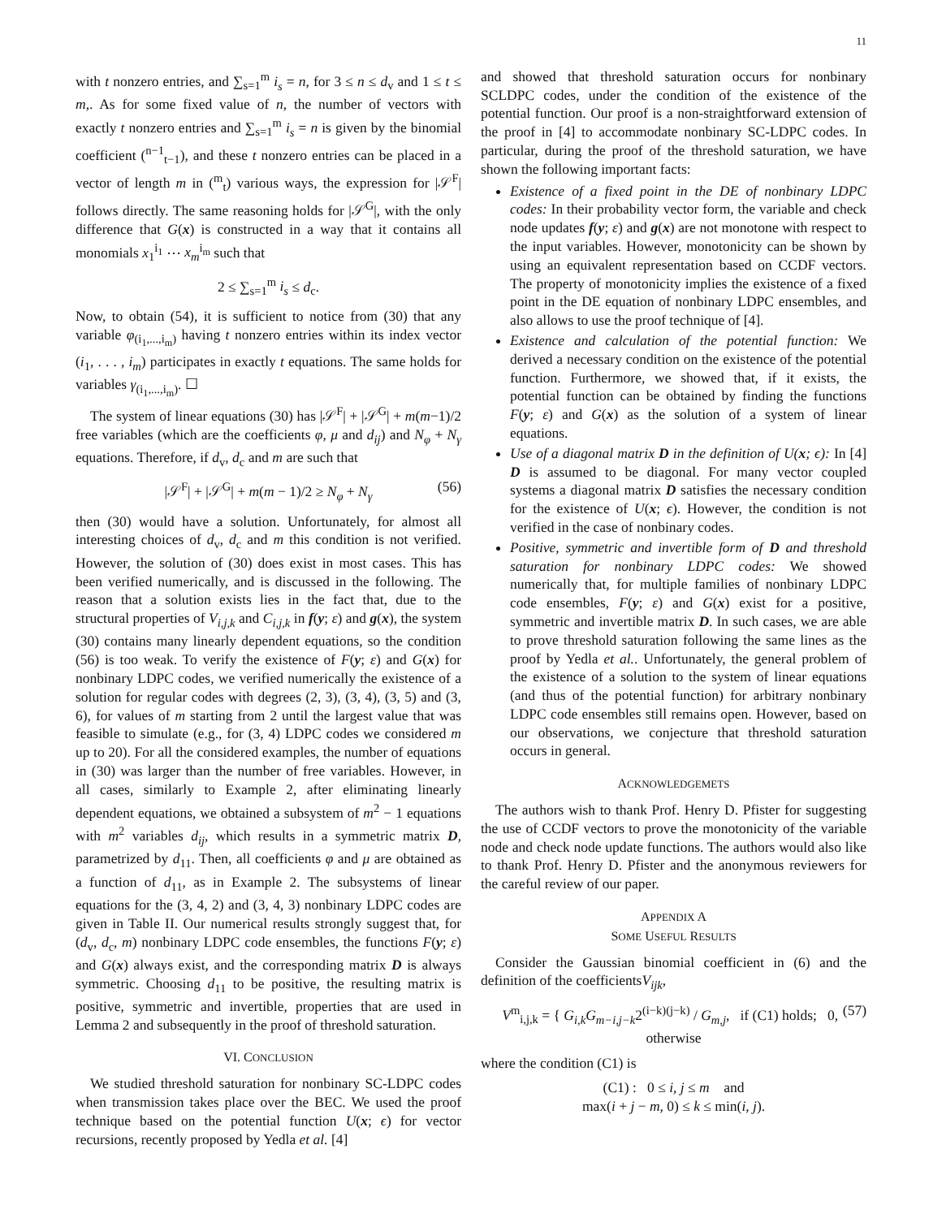11
with t nonzero entries, and ∑<sub>s=1</sub><sup>m</sup> i<sub>s</sub> = n, for 3 ≤ n ≤ d<sub>v</sub> and 1 ≤ t ≤ m,. As for some fixed value of n, the number of vectors with exactly t nonzero entries and ∑<sub>s=1</sub><sup>m</sup> i<sub>s</sub> = n is given by the binomial coefficient (<sup>n−1</sup><sub>t−1</sub>), and these t nonzero entries can be placed in a vector of length m in (<sup>m</sup><sub>t</sub>) various ways, the expression for |𝒮<sup>F</sup>| follows directly. The same reasoning holds for |𝒮<sup>G</sup>|, with the only difference that G(x) is constructed in a way that it contains all monomials x<sub>1</sub><sup>i<sub>1</sub></sup> ⋯ x<sub>m</sub><sup>i<sub>m</sub></sup> such that
2 ≤ ∑<sub>s=1</sub><sup>m</sup> i<sub>s</sub> ≤ d<sub>c</sub>.
Now, to obtain (54), it is sufficient to notice from (30) that any variable φ<sub>(i<sub>1</sub>,...,i<sub>m</sub>)</sub> having t nonzero entries within its index vector (i<sub>1</sub>, . . . , i<sub>m</sub>) participates in exactly t equations. The same holds for variables γ<sub>(i<sub>1</sub>,...,i<sub>m</sub>)</sub>. ☐
The system of linear equations (30) has |𝒮<sup>F</sup>| + |𝒮<sup>G</sup>| + m(m−1)/2 free variables (which are the coefficients φ, μ and d<sub>ij</sub>) and N<sub>φ</sub> + N<sub>γ</sub> equations. Therefore, if d<sub>v</sub>, d<sub>c</sub> and m are such that
|𝒮<sup>F</sup>| + |𝒮<sup>G</sup>| + m(m − 1)/2 ≥ N<sub>φ</sub> + N<sub>γ</sub> (56)
then (30) would have a solution. Unfortunately, for almost all interesting choices of d<sub>v</sub>, d<sub>c</sub> and m this condition is not verified. However, the solution of (30) does exist in most cases. This has been verified numerically, and is discussed in the following. The reason that a solution exists lies in the fact that, due to the structural properties of V<sub>i,j,k</sub> and C<sub>i,j,k</sub> in f(y; ε) and g(x), the system (30) contains many linearly dependent equations, so the condition (56) is too weak. To verify the existence of F(y; ε) and G(x) for nonbinary LDPC codes, we verified numerically the existence of a solution for regular codes with degrees (2, 3), (3, 4), (3, 5) and (3, 6), for values of m starting from 2 until the largest value that was feasible to simulate (e.g., for (3, 4) LDPC codes we considered m up to 20). For all the considered examples, the number of equations in (30) was larger than the number of free variables. However, in all cases, similarly to Example 2, after eliminating linearly dependent equations, we obtained a subsystem of m<sup>2</sup> − 1 equations with m<sup>2</sup> variables d<sub>ij</sub>, which results in a symmetric matrix D, parametrized by d<sub>11</sub>. Then, all coefficients φ and μ are obtained as a function of d<sub>11</sub>, as in Example 2. The subsystems of linear equations for the (3, 4, 2) and (3, 4, 3) nonbinary LDPC codes are given in Table II. Our numerical results strongly suggest that, for (d<sub>v</sub>, d<sub>c</sub>, m) nonbinary LDPC code ensembles, the functions F(y; ε) and G(x) always exist, and the corresponding matrix D is always symmetric. Choosing d<sub>11</sub> to be positive, the resulting matrix is positive, symmetric and invertible, properties that are used in Lemma 2 and subsequently in the proof of threshold saturation.
VI. CONCLUSION
We studied threshold saturation for nonbinary SC-LDPC codes when transmission takes place over the BEC. We used the proof technique based on the potential function U(x; ϵ) for vector recursions, recently proposed by Yedla et al. [4]
and showed that threshold saturation occurs for nonbinary SCLDPC codes, under the condition of the existence of the potential function. Our proof is a non-straightforward extension of the proof in [4] to accommodate nonbinary SC-LDPC codes. In particular, during the proof of the threshold saturation, we have shown the following important facts:
Existence of a fixed point in the DE of nonbinary LDPC codes: In their probability vector form, the variable and check node updates f(y; ε) and g(x) are not monotone with respect to the input variables. However, monotonicity can be shown by using an equivalent representation based on CCDF vectors. The property of monotonicity implies the existence of a fixed point in the DE equation of nonbinary LDPC ensembles, and also allows to use the proof technique of [4].
Existence and calculation of the potential function: We derived a necessary condition on the existence of the potential function. Furthermore, we showed that, if it exists, the potential function can be obtained by finding the functions F(y; ε) and G(x) as the solution of a system of linear equations.
Use of a diagonal matrix D in the definition of U(x; ϵ): In [4] D is assumed to be diagonal. For many vector coupled systems a diagonal matrix D satisfies the necessary condition for the existence of U(x; ϵ). However, the condition is not verified in the case of nonbinary codes.
Positive, symmetric and invertible form of D and threshold saturation for nonbinary LDPC codes: We showed numerically that, for multiple families of nonbinary LDPC code ensembles, F(y; ε) and G(x) exist for a positive, symmetric and invertible matrix D. In such cases, we are able to prove threshold saturation following the same lines as the proof by Yedla et al.. Unfortunately, the general problem of the existence of a solution to the system of linear equations (and thus of the potential function) for arbitrary nonbinary LDPC code ensembles still remains open. However, based on our observations, we conjecture that threshold saturation occurs in general.
ACKNOWLEDGEMETS
The authors wish to thank Prof. Henry D. Pfister for suggesting the use of CCDF vectors to prove the monotonicity of the variable node and check node update functions. The authors would also like to thank Prof. Henry D. Pfister and the anonymous reviewers for the careful review of our paper.
APPENDIX A
SOME USEFUL RESULTS
Consider the Gaussian binomial coefficient in (6) and the definition of the coefficientsV<sub>ijk</sub>,
V<sup>m</sup><sub>i,j,k</sub> = { G<sub>i,k</sub>G<sub>m−i,j−k</sub>2<sup>(i−k)(j−k)</sup> / G<sub>m,j</sub>, if (C1) holds; 0, otherwise (57)
where the condition (C1) is
(C1) : 0 ≤ i, j ≤ m and
max(i + j − m, 0) ≤ k ≤ min(i, j).